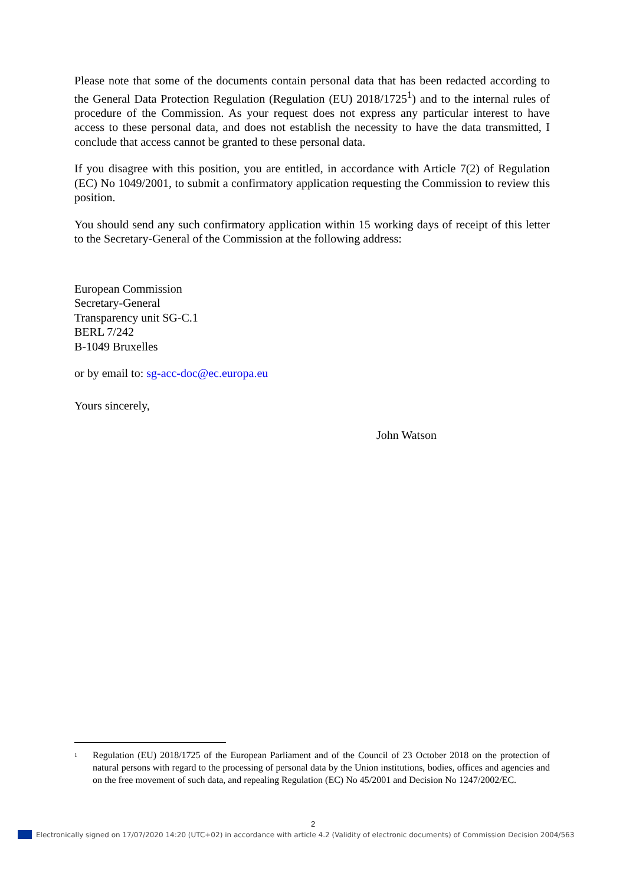Please note that some of the documents contain personal data that has been redacted according to the General Data Protection Regulation (Regulation (EU) 2018/1725<sup>1</sup>) and to the internal rules of procedure of the Commission. As your request does not express any particular interest to have access to these personal data, and does not establish the necessity to have the data transmitted, I conclude that access cannot be granted to these personal data.
If you disagree with this position, you are entitled, in accordance with Article 7(2) of Regulation (EC) No 1049/2001, to submit a confirmatory application requesting the Commission to review this position.
You should send any such confirmatory application within 15 working days of receipt of this letter to the Secretary-General of the Commission at the following address:
European Commission
Secretary-General
Transparency unit SG-C.1
BERL 7/242
B-1049 Bruxelles
or by email to: sg-acc-doc@ec.europa.eu
Yours sincerely,
John Watson
<sup>1</sup>
Regulation (EU) 2018/1725 of the European Parliament and of the Council of 23 October 2018 on the protection of natural persons with regard to the processing of personal data by the Union institutions, bodies, offices and agencies and on the free movement of such data, and repealing Regulation (EC) No 45/2001 and Decision No 1247/2002/EC.
2
Electronically signed on 17/07/2020 14:20 (UTC+02) in accordance with article 4.2 (Validity of electronic documents) of Commission Decision 2004/563